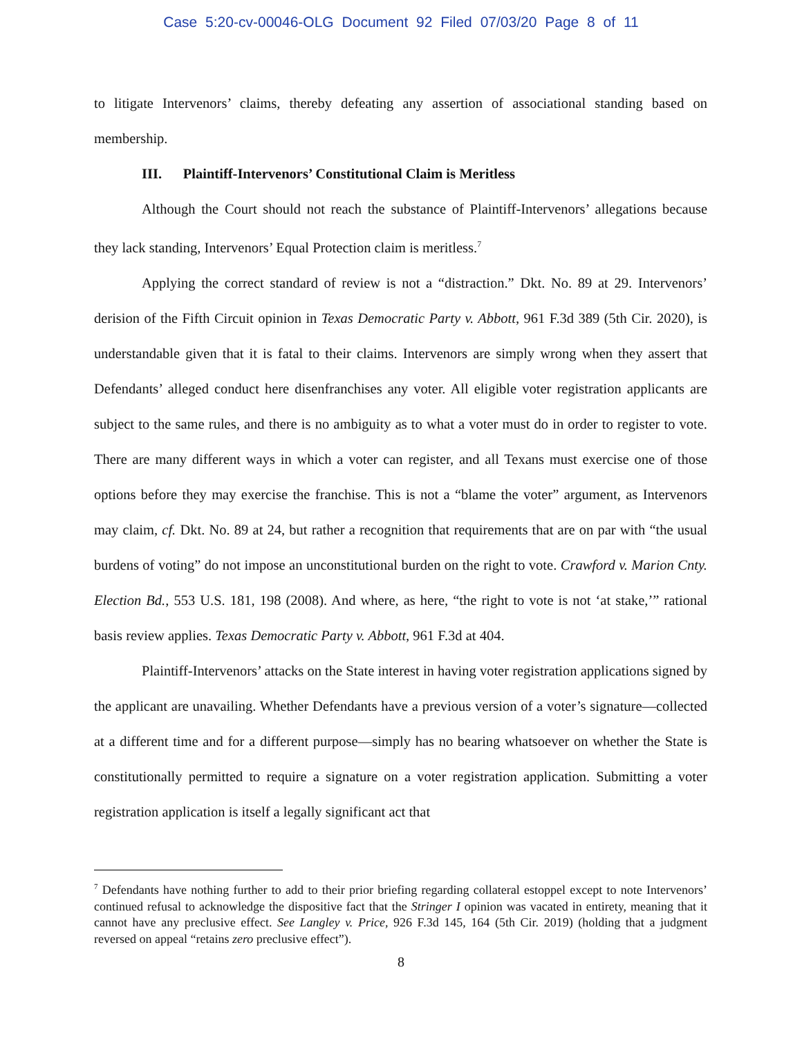Case 5:20-cv-00046-OLG Document 92 Filed 07/03/20 Page 8 of 11
to litigate Intervenors’ claims, thereby defeating any assertion of associational standing based on membership.
III. Plaintiff-Intervenors’ Constitutional Claim is Meritless
Although the Court should not reach the substance of Plaintiff-Intervenors’ allegations because they lack standing, Intervenors’ Equal Protection claim is meritless.<sup>7</sup>
Applying the correct standard of review is not a “distraction.” Dkt. No. 89 at 29. Intervenors’ derision of the Fifth Circuit opinion in Texas Democratic Party v. Abbott, 961 F.3d 389 (5th Cir. 2020), is understandable given that it is fatal to their claims. Intervenors are simply wrong when they assert that Defendants’ alleged conduct here disenfranchises any voter. All eligible voter registration applicants are subject to the same rules, and there is no ambiguity as to what a voter must do in order to register to vote. There are many different ways in which a voter can register, and all Texans must exercise one of those options before they may exercise the franchise. This is not a “blame the voter” argument, as Intervenors may claim, cf. Dkt. No. 89 at 24, but rather a recognition that requirements that are on par with “the usual burdens of voting” do not impose an unconstitutional burden on the right to vote. Crawford v. Marion Cnty. Election Bd., 553 U.S. 181, 198 (2008). And where, as here, “the right to vote is not ‘at stake,’” rational basis review applies. Texas Democratic Party v. Abbott, 961 F.3d at 404.
Plaintiff-Intervenors’ attacks on the State interest in having voter registration applications signed by the applicant are unavailing. Whether Defendants have a previous version of a voter’s signature—collected at a different time and for a different purpose—simply has no bearing whatsoever on whether the State is constitutionally permitted to require a signature on a voter registration application. Submitting a voter registration application is itself a legally significant act that
<sup>7</sup> Defendants have nothing further to add to their prior briefing regarding collateral estoppel except to note Intervenors’ continued refusal to acknowledge the dispositive fact that the Stringer I opinion was vacated in entirety, meaning that it cannot have any preclusive effect. See Langley v. Price, 926 F.3d 145, 164 (5th Cir. 2019) (holding that a judgment reversed on appeal “retains zero preclusive effect”).
8